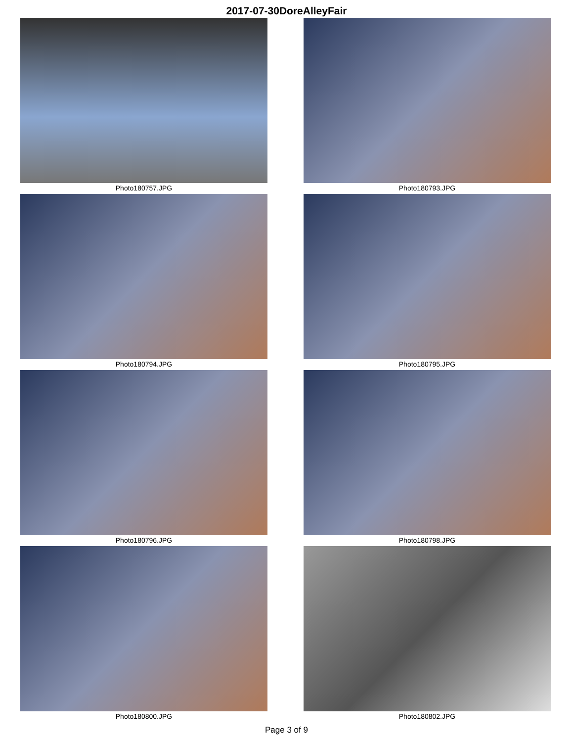2017-07-30DoreAlleyFair
Photo180757.JPG
Photo180793.JPG
Photo180794.JPG
Photo180795.JPG
Photo180796.JPG
Photo180798.JPG
Photo180800.JPG
Photo180802.JPG
Page 3 of 9